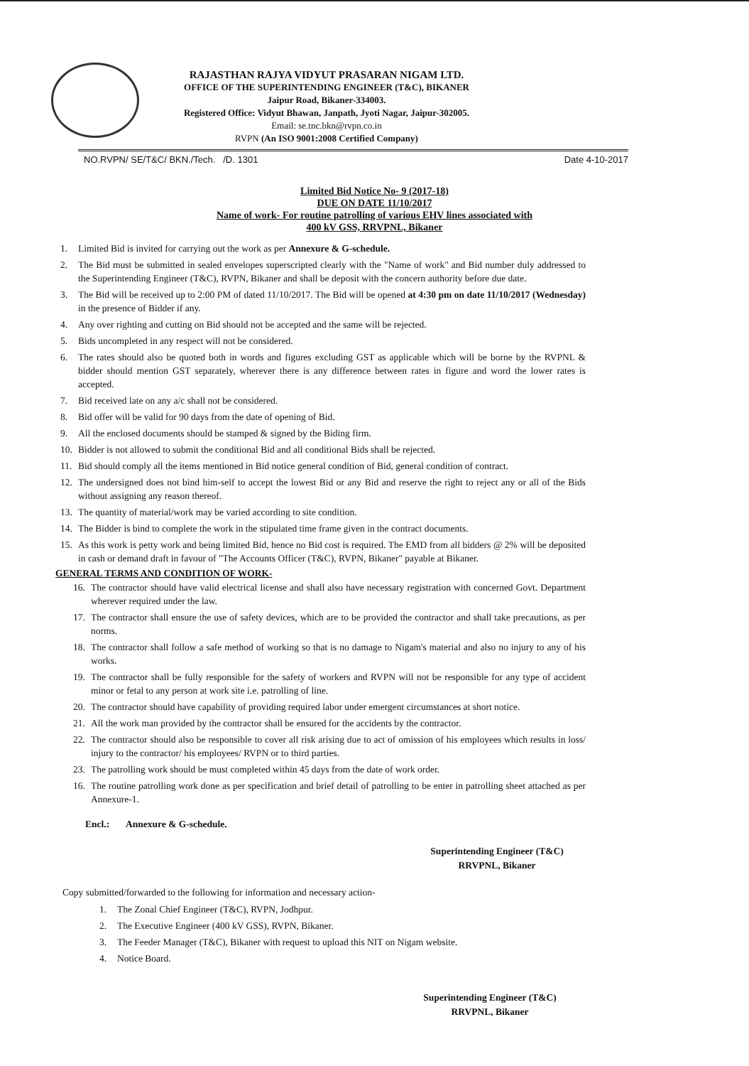RAJASTHAN RAJYA VIDYUT PRASARAN NIGAM LTD.
OFFICE OF THE SUPERINTENDING ENGINEER (T&C), BIKANER
Jaipur Road, Bikaner-334003.
Registered Office: Vidyut Bhawan, Janpath, Jyoti Nagar, Jaipur-302005.
Email: se.tnc.bkn@rvpn.co.in
RVPN (An ISO 9001:2008 Certified Company)
NO.RVPN/ SE/T&C/ BKN./Tech. /D. 1301 Date 4-10-2017
Limited Bid Notice No- 9 (2017-18)
DUE ON DATE 11/10/2017
Name of work- For routine patrolling of various EHV lines associated with
400 kV GSS, RRVPNL, Bikaner
1. Limited Bid is invited for carrying out the work as per Annexure & G-schedule.
2. The Bid must be submitted in sealed envelopes superscripted clearly with the "Name of work" and Bid number duly addressed to the Superintending Engineer (T&C), RVPN, Bikaner and shall be deposit with the concern authority before due date.
3. The Bid will be received up to 2:00 PM of dated 11/10/2017. The Bid will be opened at 4:30 pm on date 11/10/2017 (Wednesday) in the presence of Bidder if any.
4. Any over righting and cutting on Bid should not be accepted and the same will be rejected.
5. Bids uncompleted in any respect will not be considered.
6. The rates should also be quoted both in words and figures excluding GST as applicable which will be borne by the RVPNL & bidder should mention GST separately, wherever there is any difference between rates in figure and word the lower rates is accepted.
7. Bid received late on any a/c shall not be considered.
8. Bid offer will be valid for 90 days from the date of opening of Bid.
9. All the enclosed documents should be stamped & signed by the Biding firm.
10. Bidder is not allowed to submit the conditional Bid and all conditional Bids shall be rejected.
11. Bid should comply all the items mentioned in Bid notice general condition of Bid, general condition of contract.
12. The undersigned does not bind him-self to accept the lowest Bid or any Bid and reserve the right to reject any or all of the Bids without assigning any reason thereof.
13. The quantity of material/work may be varied according to site condition.
14. The Bidder is bind to complete the work in the stipulated time frame given in the contract documents.
15. As this work is petty work and being limited Bid, hence no Bid cost is required. The EMD from all bidders @ 2% will be deposited in cash or demand draft in favour of "The Accounts Officer (T&C), RVPN, Bikaner" payable at Bikaner.
GENERAL TERMS AND CONDITION OF WORK-
16. The contractor should have valid electrical license and shall also have necessary registration with concerned Govt. Department wherever required under the law.
17. The contractor shall ensure the use of safety devices, which are to be provided the contractor and shall take precautions, as per norms.
18. The contractor shall follow a safe method of working so that is no damage to Nigam's material and also no injury to any of his works.
19. The contractor shall be fully responsible for the safety of workers and RVPN will not be responsible for any type of accident minor or fetal to any person at work site i.e. patrolling of line.
20. The contractor should have capability of providing required labor under emergent circumstances at short notice.
21. All the work man provided by the contractor shall be ensured for the accidents by the contractor.
22. The contractor should also be responsible to cover all risk arising due to act of omission of his employees which results in loss/ injury to the contractor/ his employees/ RVPN or to third parties.
23. The patrolling work should be must completed within 45 days from the date of work order.
16. The routine patrolling work done as per specification and brief detail of patrolling to be enter in patrolling sheet attached as per Annexure-1.
Encl.: Annexure & G-schedule.
Superintending Engineer (T&C)
RRVPNL, Bikaner
Copy submitted/forwarded to the following for information and necessary action-
1. The Zonal Chief Engineer (T&C), RVPN, Jodhpur.
2. The Executive Engineer (400 kV GSS), RVPN, Bikaner.
3. The Feeder Manager (T&C), Bikaner with request to upload this NIT on Nigam website.
4. Notice Board.
Superintending Engineer (T&C)
RRVPNL, Bikaner